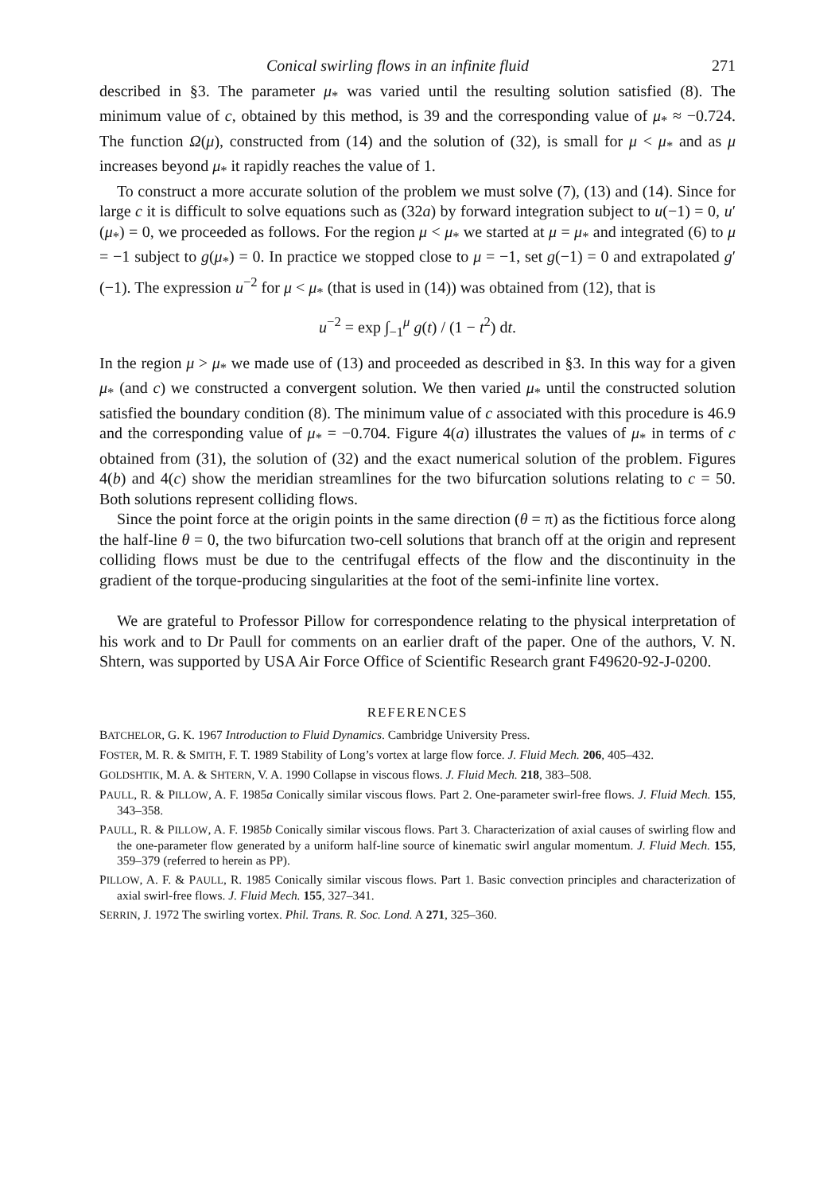Conical swirling flows in an infinite fluid 271
described in §3. The parameter μ<sub>*</sub> was varied until the resulting solution satisfied (8). The minimum value of c, obtained by this method, is 39 and the corresponding value of μ<sub>*</sub> ≈ −0.724. The function Ω(μ), constructed from (14) and the solution of (32), is small for μ < μ<sub>*</sub> and as μ increases beyond μ<sub>*</sub> it rapidly reaches the value of 1.
To construct a more accurate solution of the problem we must solve (7), (13) and (14). Since for large c it is difficult to solve equations such as (32a) by forward integration subject to u(−1) = 0, u′(μ<sub>*</sub>) = 0, we proceeded as follows. For the region μ < μ<sub>*</sub> we started at μ = μ<sub>*</sub> and integrated (6) to μ = −1 subject to g(μ<sub>*</sub>) = 0. In practice we stopped close to μ = −1, set g(−1) = 0 and extrapolated g′(−1). The expression u<sup>−2</sup> for μ < μ<sub>*</sub> (that is used in (14)) was obtained from (12), that is
u<sup>−2</sup> = exp ∫<sub>−1</sub><sup>μ</sup> g(t) / (1 − t<sup>2</sup>) dt.
In the region μ > μ<sub>*</sub> we made use of (13) and proceeded as described in §3. In this way for a given μ<sub>*</sub> (and c) we constructed a convergent solution. We then varied μ<sub>*</sub> until the constructed solution satisfied the boundary condition (8). The minimum value of c associated with this procedure is 46.9 and the corresponding value of μ<sub>*</sub> = −0.704. Figure 4(a) illustrates the values of μ<sub>*</sub> in terms of c obtained from (31), the solution of (32) and the exact numerical solution of the problem. Figures 4(b) and 4(c) show the meridian streamlines for the two bifurcation solutions relating to c = 50. Both solutions represent colliding flows.
Since the point force at the origin points in the same direction (θ = π) as the fictitious force along the half-line θ = 0, the two bifurcation two-cell solutions that branch off at the origin and represent colliding flows must be due to the centrifugal effects of the flow and the discontinuity in the gradient of the torque-producing singularities at the foot of the semi-infinite line vortex.
We are grateful to Professor Pillow for correspondence relating to the physical interpretation of his work and to Dr Paull for comments on an earlier draft of the paper. One of the authors, V. N. Shtern, was supported by USA Air Force Office of Scientific Research grant F49620-92-J-0200.
REFERENCES
BATCHELOR, G. K. 1967 Introduction to Fluid Dynamics. Cambridge University Press.
FOSTER, M. R. & SMITH, F. T. 1989 Stability of Long’s vortex at large flow force. J. Fluid Mech. 206, 405–432.
GOLDSHTIK, M. A. & SHTERN, V. A. 1990 Collapse in viscous flows. J. Fluid Mech. 218, 383–508.
PAULL, R. & PILLOW, A. F. 1985a Conically similar viscous flows. Part 2. One-parameter swirl-free flows. J. Fluid Mech. 155, 343–358.
PAULL, R. & PILLOW, A. F. 1985b Conically similar viscous flows. Part 3. Characterization of axial causes of swirling flow and the one-parameter flow generated by a uniform half-line source of kinematic swirl angular momentum. J. Fluid Mech. 155, 359–379 (referred to herein as PP).
PILLOW, A. F. & PAULL, R. 1985 Conically similar viscous flows. Part 1. Basic convection principles and characterization of axial swirl-free flows. J. Fluid Mech. 155, 327–341.
SERRIN, J. 1972 The swirling vortex. Phil. Trans. R. Soc. Lond. A 271, 325–360.